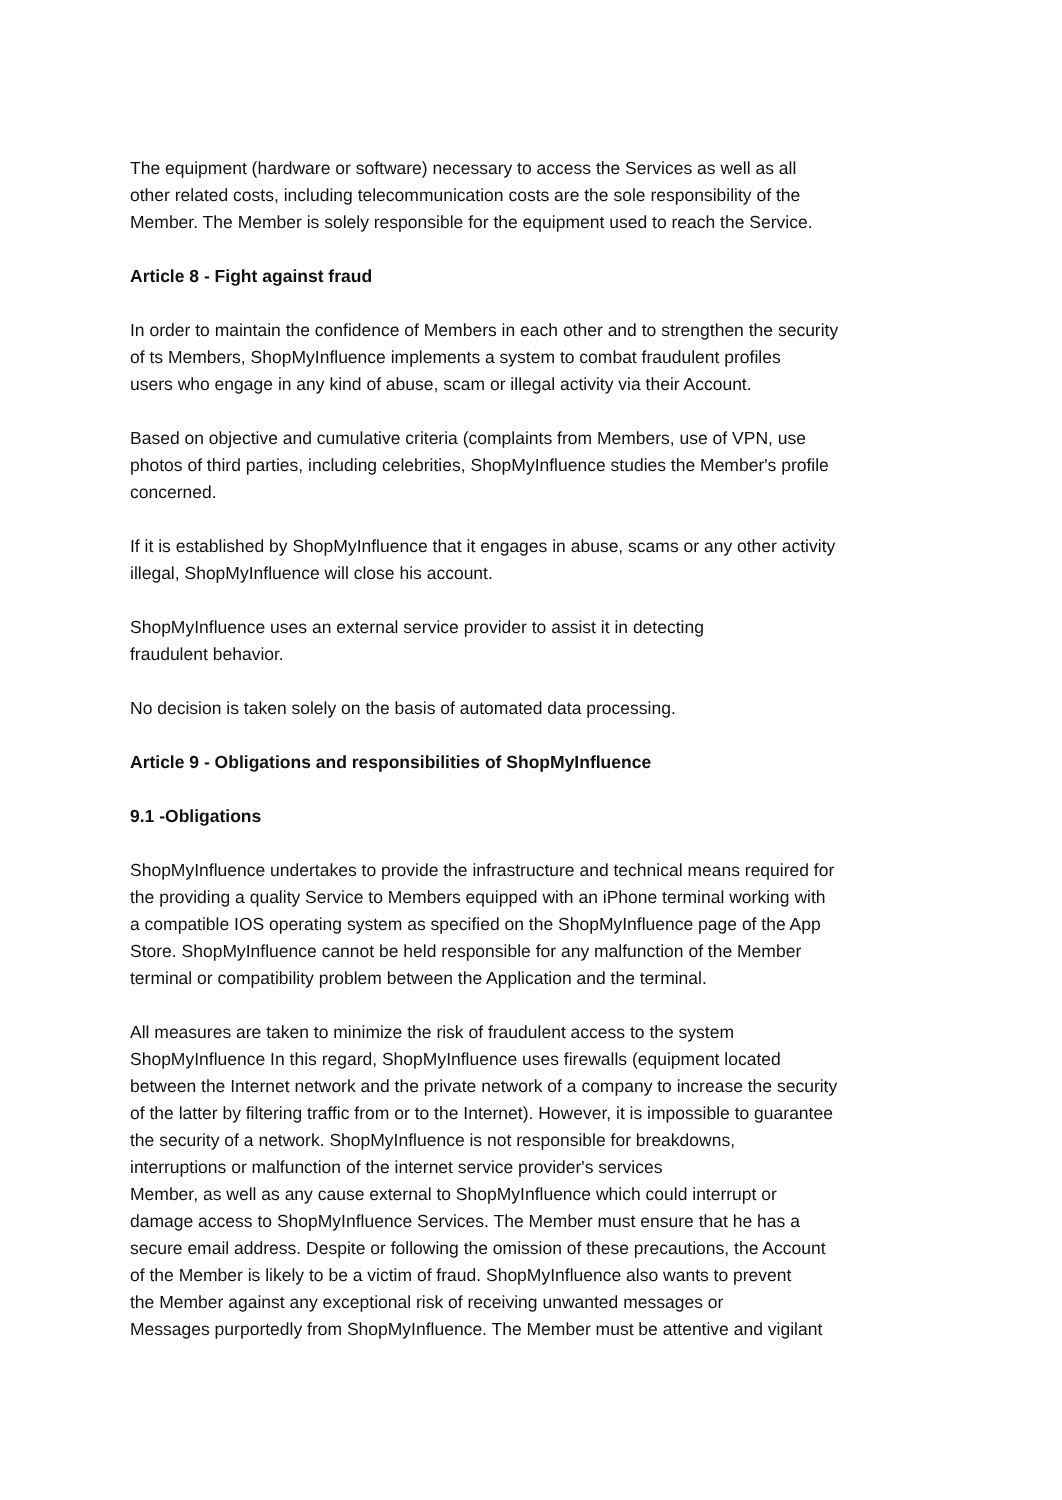The equipment (hardware or software) necessary to access the Services as well as all
other related costs, including telecommunication costs are the sole responsibility of the
Member. The Member is solely responsible for the equipment used to reach the Service.
Article 8 - Fight against fraud
In order to maintain the confidence of Members in each other and to strengthen the security
of ts Members, ShopMyInfluence implements a system to combat fraudulent profiles
users who engage in any kind of abuse, scam or illegal activity via their Account.
Based on objective and cumulative criteria (complaints from Members, use of VPN, use
photos of third parties, including celebrities, ShopMyInfluence studies the Member's profile
concerned.
If it is established by ShopMyInfluence that it engages in abuse, scams or any other activity
illegal, ShopMyInfluence will close his account.
ShopMyInfluence uses an external service provider to assist it in detecting
fraudulent behavior.
No decision is taken solely on the basis of automated data processing.
Article 9 - Obligations and responsibilities of ShopMyInfluence
9.1 -Obligations
ShopMyInfluence undertakes to provide the infrastructure and technical means required for
the providing a quality Service to Members equipped with an iPhone terminal working with
a compatible IOS operating system as specified on the ShopMyInfluence page of the App
Store. ShopMyInfluence cannot be held responsible for any malfunction of the Member
terminal or compatibility problem between the Application and the terminal.
All measures are taken to minimize the risk of fraudulent access to the system
ShopMyInfluence In this regard, ShopMyInfluence uses firewalls (equipment located
between the Internet network and the private network of a company to increase the security
of the latter by filtering traffic from or to the Internet). However, it is impossible to guarantee
the security of a network. ShopMyInfluence is not responsible for breakdowns,
interruptions or malfunction of the internet service provider's services
Member, as well as any cause external to ShopMyInfluence which could interrupt or
damage access to ShopMyInfluence Services. The Member must ensure that he has a
secure email address. Despite or following the omission of these precautions, the Account
of the Member is likely to be a victim of fraud. ShopMyInfluence also wants to prevent
the Member against any exceptional risk of receiving unwanted messages or
Messages purportedly from ShopMyInfluence. The Member must be attentive and vigilant